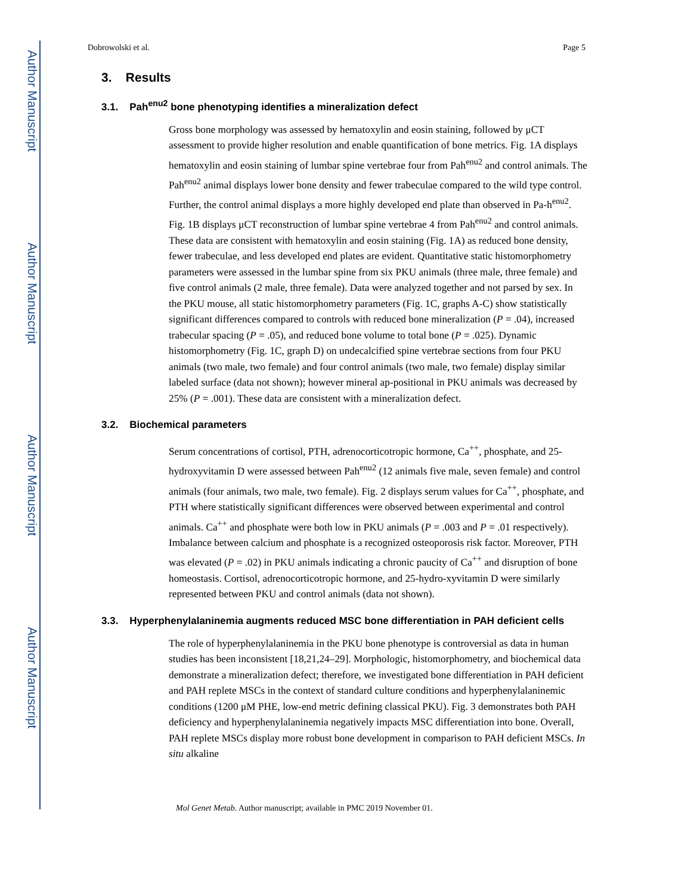Author Manuscript
Author Manuscript
Author Manuscript
Author Manuscript
Dobrowolski et al. Page 5
3. Results
3.1. Pah<sup>enu2</sup> bone phenotyping identifies a mineralization defect
Gross bone morphology was assessed by hematoxylin and eosin staining, followed by μCT assessment to provide higher resolution and enable quantification of bone metrics. Fig. 1A displays hematoxylin and eosin staining of lumbar spine vertebrae four from Pah<sup>enu2</sup> and control animals. The Pah<sup>enu2</sup> animal displays lower bone density and fewer trabeculae compared to the wild type control. Further, the control animal displays a more highly developed end plate than observed in Pa-h<sup>enu2</sup>. Fig. 1B displays μCT reconstruction of lumbar spine vertebrae 4 from Pah<sup>enu2</sup> and control animals. These data are consistent with hematoxylin and eosin staining (Fig. 1A) as reduced bone density, fewer trabeculae, and less developed end plates are evident. Quantitative static histomorphometry parameters were assessed in the lumbar spine from six PKU animals (three male, three female) and five control animals (2 male, three female). Data were analyzed together and not parsed by sex. In the PKU mouse, all static histomorphometry parameters (Fig. 1C, graphs A-C) show statistically significant differences compared to controls with reduced bone mineralization (P = .04), increased trabecular spacing (P = .05), and reduced bone volume to total bone (P = .025). Dynamic histomorphometry (Fig. 1C, graph D) on undecalcified spine vertebrae sections from four PKU animals (two male, two female) and four control animals (two male, two female) display similar labeled surface (data not shown); however mineral ap-positional in PKU animals was decreased by 25% (P = .001). These data are consistent with a mineralization defect.
3.2. Biochemical parameters
Serum concentrations of cortisol, PTH, adrenocorticotropic hormone, Ca<sup>++</sup>, phosphate, and 25-hydroxyvitamin D were assessed between Pah<sup>enu2</sup> (12 animals five male, seven female) and control animals (four animals, two male, two female). Fig. 2 displays serum values for Ca<sup>++</sup>, phosphate, and PTH where statistically significant differences were observed between experimental and control animals. Ca<sup>++</sup> and phosphate were both low in PKU animals (P = .003 and P = .01 respectively). Imbalance between calcium and phosphate is a recognized osteoporosis risk factor. Moreover, PTH was elevated (P = .02) in PKU animals indicating a chronic paucity of Ca<sup>++</sup> and disruption of bone homeostasis. Cortisol, adrenocorticotropic hormone, and 25-hydro-xyvitamin D were similarly represented between PKU and control animals (data not shown).
3.3. Hyperphenylalaninemia augments reduced MSC bone differentiation in PAH deficient cells
The role of hyperphenylalaninemia in the PKU bone phenotype is controversial as data in human studies has been inconsistent [18,21,24–29]. Morphologic, histomorphometry, and biochemical data demonstrate a mineralization defect; therefore, we investigated bone differentiation in PAH deficient and PAH replete MSCs in the context of standard culture conditions and hyperphenylalaninemic conditions (1200 μM PHE, low-end metric defining classical PKU). Fig. 3 demonstrates both PAH deficiency and hyperphenylalaninemia negatively impacts MSC differentiation into bone. Overall, PAH replete MSCs display more robust bone development in comparison to PAH deficient MSCs. In situ alkaline
Mol Genet Metab. Author manuscript; available in PMC 2019 November 01.